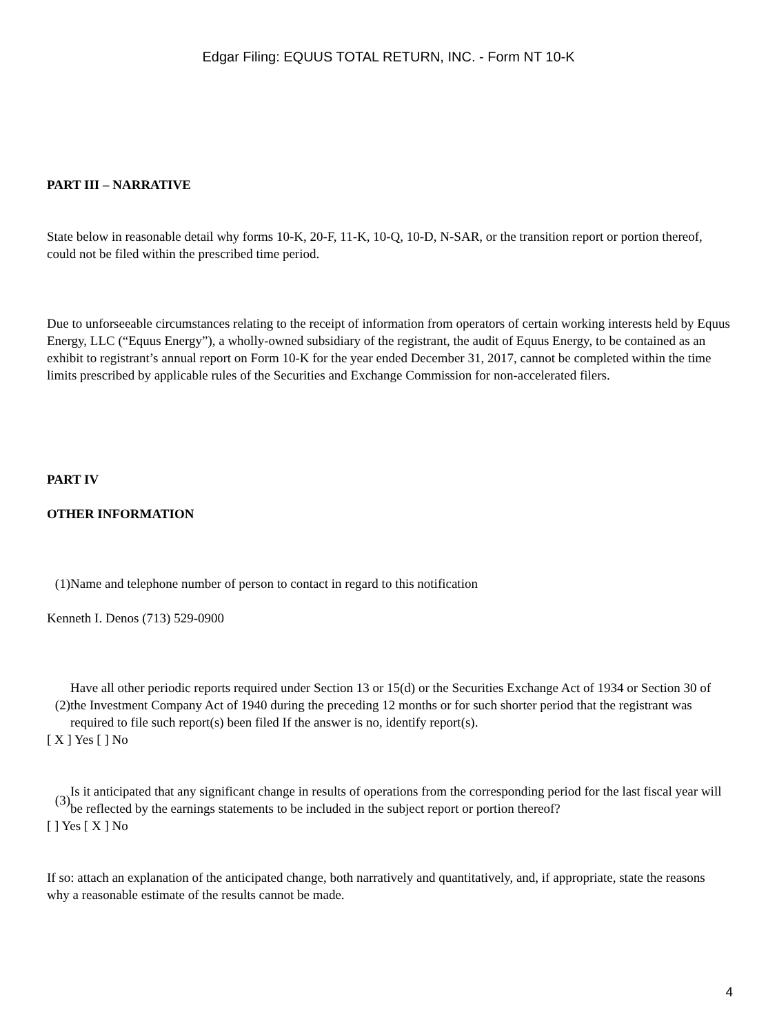Edgar Filing: EQUUS TOTAL RETURN, INC. - Form NT 10-K
PART III – NARRATIVE
State below in reasonable detail why forms 10-K, 20-F, 11-K, 10-Q, 10-D, N-SAR, or the transition report or portion thereof, could not be filed within the prescribed time period.
Due to unforseeable circumstances relating to the receipt of information from operators of certain working interests held by Equus Energy, LLC (“Equus Energy”), a wholly-owned subsidiary of the registrant, the audit of Equus Energy, to be contained as an exhibit to registrant’s annual report on Form 10-K for the year ended December 31, 2017, cannot be completed within the time limits prescribed by applicable rules of the Securities and Exchange Commission for non-accelerated filers.
PART IV
OTHER INFORMATION
(1) Name and telephone number of person to contact in regard to this notification
Kenneth I. Denos (713) 529-0900
(2) Have all other periodic reports required under Section 13 or 15(d) or the Securities Exchange Act of 1934 or Section 30 of the Investment Company Act of 1940 during the preceding 12 months or for such shorter period that the registrant was required to file such report(s) been filed If the answer is no, identify report(s).
[ X ] Yes [ ] No
(3) Is it anticipated that any significant change in results of operations from the corresponding period for the last fiscal year will be reflected by the earnings statements to be included in the subject report or portion thereof?
[ ] Yes [ X ] No
If so: attach an explanation of the anticipated change, both narratively and quantitatively, and, if appropriate, state the reasons why a reasonable estimate of the results cannot be made.
4